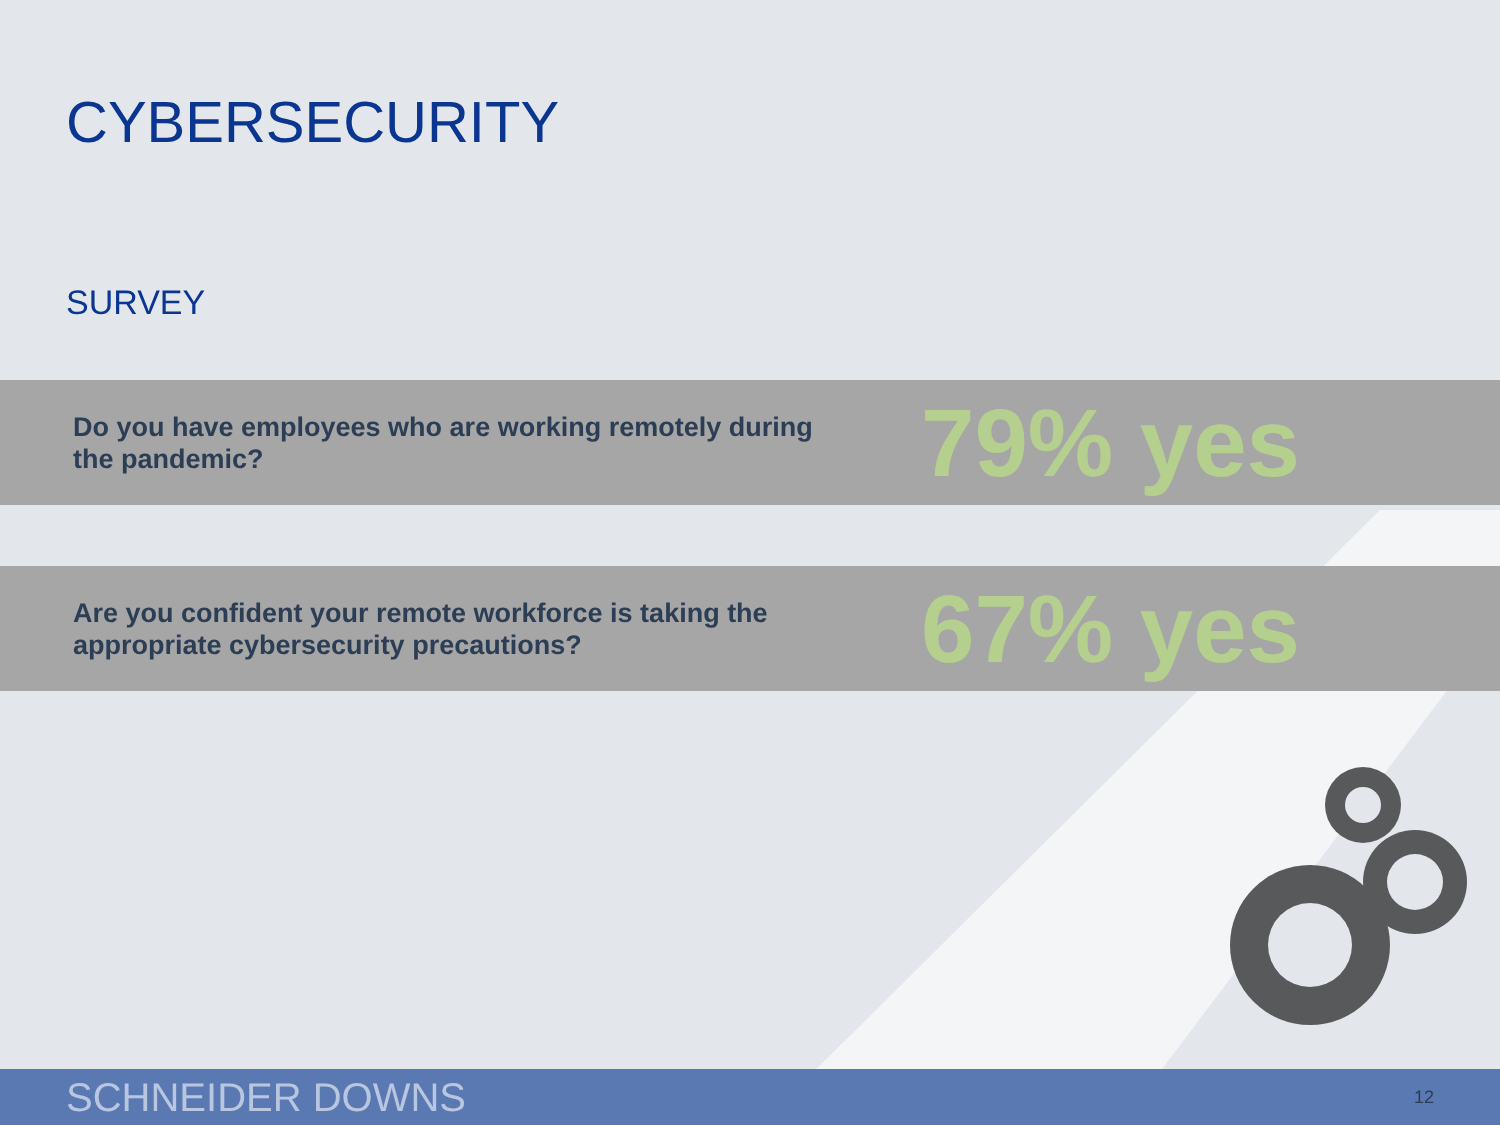CYBERSECURITY
SURVEY
Do you have employees who are working remotely during the pandemic?
79% yes
Are you confident your remote workforce is taking the appropriate cybersecurity precautions?
67% yes
SCHNEIDER DOWNS 12